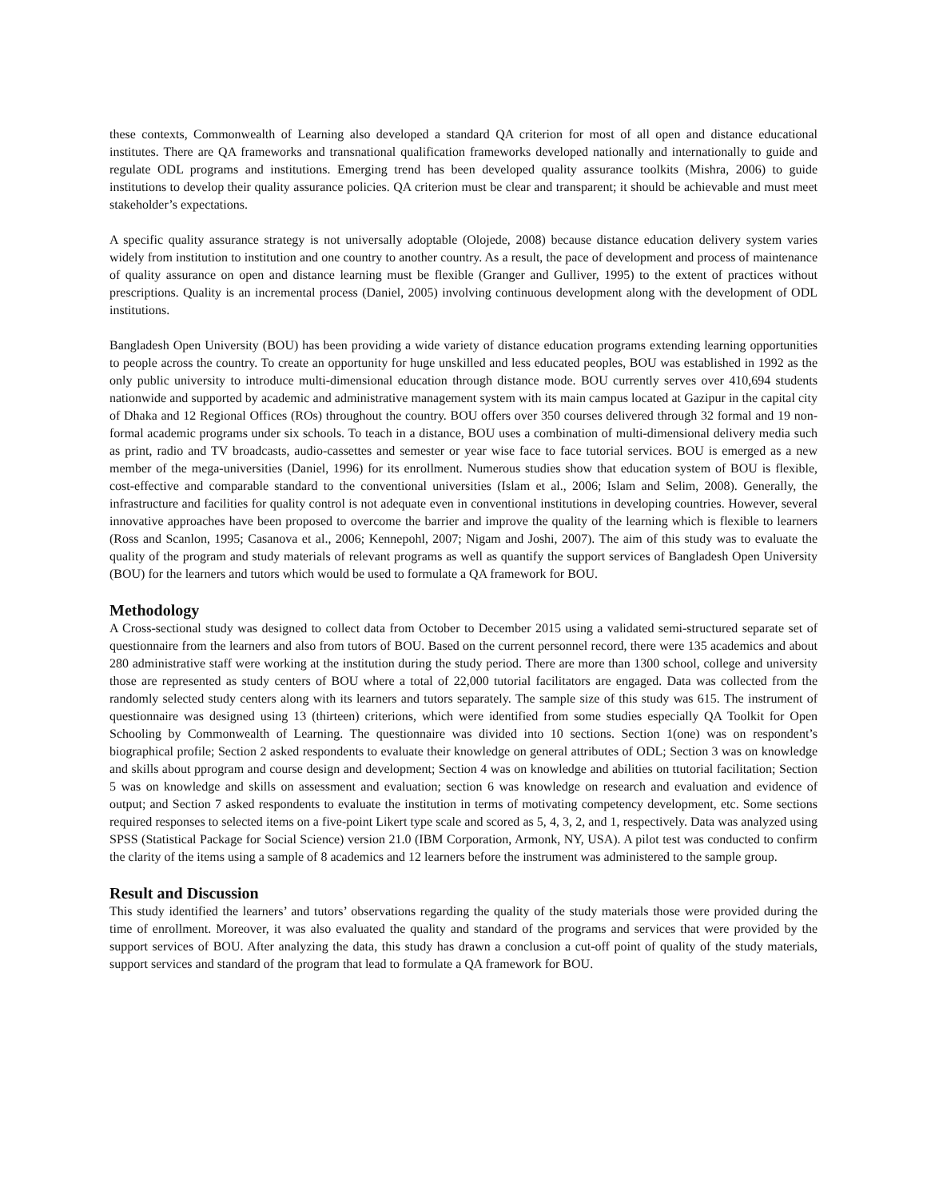these contexts, Commonwealth of Learning also developed a standard QA criterion for most of all open and distance educational institutes. There are QA frameworks and transnational qualification frameworks developed nationally and internationally to guide and regulate ODL programs and institutions. Emerging trend has been developed quality assurance toolkits (Mishra, 2006) to guide institutions to develop their quality assurance policies. QA criterion must be clear and transparent; it should be achievable and must meet stakeholder’s expectations.
A specific quality assurance strategy is not universally adoptable (Olojede, 2008) because distance education delivery system varies widely from institution to institution and one country to another country. As a result, the pace of development and process of maintenance of quality assurance on open and distance learning must be flexible (Granger and Gulliver, 1995) to the extent of practices without prescriptions. Quality is an incremental process (Daniel, 2005) involving continuous development along with the development of ODL institutions.
Bangladesh Open University (BOU) has been providing a wide variety of distance education programs extending learning opportunities to people across the country. To create an opportunity for huge unskilled and less educated peoples, BOU was established in 1992 as the only public university to introduce multi-dimensional education through distance mode. BOU currently serves over 410,694 students nationwide and supported by academic and administrative management system with its main campus located at Gazipur in the capital city of Dhaka and 12 Regional Offices (ROs) throughout the country. BOU offers over 350 courses delivered through 32 formal and 19 non-formal academic programs under six schools. To teach in a distance, BOU uses a combination of multi-dimensional delivery media such as print, radio and TV broadcasts, audio-cassettes and semester or year wise face to face tutorial services. BOU is emerged as a new member of the mega-universities (Daniel, 1996) for its enrollment. Numerous studies show that education system of BOU is flexible, cost-effective and comparable standard to the conventional universities (Islam et al., 2006; Islam and Selim, 2008). Generally, the infrastructure and facilities for quality control is not adequate even in conventional institutions in developing countries. However, several innovative approaches have been proposed to overcome the barrier and improve the quality of the learning which is flexible to learners (Ross and Scanlon, 1995; Casanova et al., 2006; Kennepohl, 2007; Nigam and Joshi, 2007). The aim of this study was to evaluate the quality of the program and study materials of relevant programs as well as quantify the support services of Bangladesh Open University (BOU) for the learners and tutors which would be used to formulate a QA framework for BOU.
Methodology
A Cross-sectional study was designed to collect data from October to December 2015 using a validated semi-structured separate set of questionnaire from the learners and also from tutors of BOU. Based on the current personnel record, there were 135 academics and about 280 administrative staff were working at the institution during the study period. There are more than 1300 school, college and university those are represented as study centers of BOU where a total of 22,000 tutorial facilitators are engaged. Data was collected from the randomly selected study centers along with its learners and tutors separately. The sample size of this study was 615. The instrument of questionnaire was designed using 13 (thirteen) criterions, which were identified from some studies especially QA Toolkit for Open Schooling by Commonwealth of Learning. The questionnaire was divided into 10 sections. Section 1(one) was on respondent’s biographical profile; Section 2 asked respondents to evaluate their knowledge on general attributes of ODL; Section 3 was on knowledge and skills about pprogram and course design and development; Section 4 was on knowledge and abilities on ttutorial facilitation; Section 5 was on knowledge and skills on assessment and evaluation; section 6 was knowledge on research and evaluation and evidence of output; and Section 7 asked respondents to evaluate the institution in terms of motivating competency development, etc. Some sections required responses to selected items on a five-point Likert type scale and scored as 5, 4, 3, 2, and 1, respectively. Data was analyzed using SPSS (Statistical Package for Social Science) version 21.0 (IBM Corporation, Armonk, NY, USA). A pilot test was conducted to confirm the clarity of the items using a sample of 8 academics and 12 learners before the instrument was administered to the sample group.
Result and Discussion
This study identified the learners’ and tutors’ observations regarding the quality of the study materials those were provided during the time of enrollment. Moreover, it was also evaluated the quality and standard of the programs and services that were provided by the support services of BOU. After analyzing the data, this study has drawn a conclusion a cut-off point of quality of the study materials, support services and standard of the program that lead to formulate a QA framework for BOU.